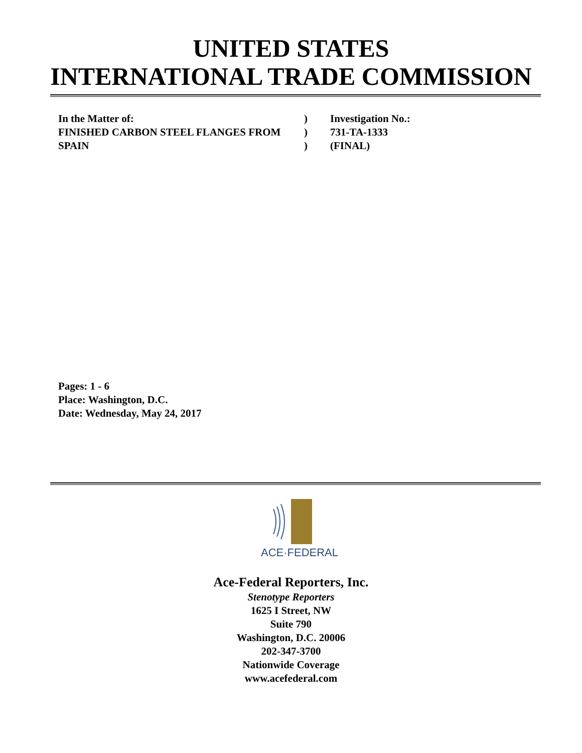UNITED STATES
INTERNATIONAL TRADE COMMISSION
In the Matter of:) Investigation No.:
FINISHED CARBON STEEL FLANGES FROM) 731-TA-1333
SPAIN) (FINAL)
Pages: 1 - 6
Place: Washington, D.C.
Date: Wednesday, May 24, 2017
ACE·FEDERAL
Ace-Federal Reporters, Inc.
Stenotype Reporters
1625 I Street, NW
Suite 790
Washington, D.C. 20006
202-347-3700
Nationwide Coverage
www.acefederal.com